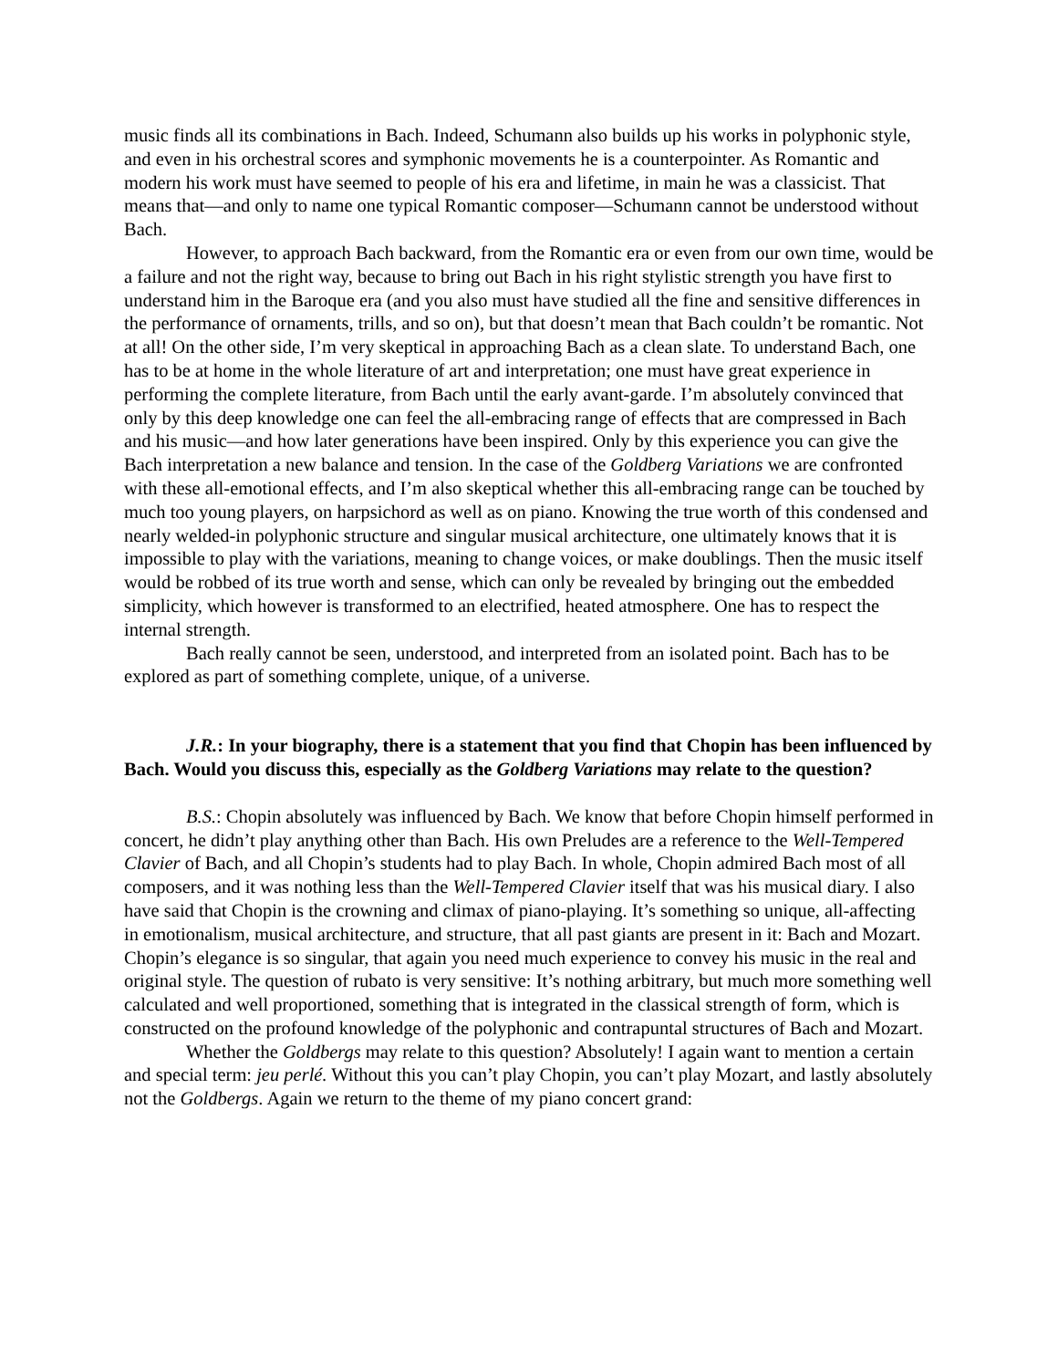music finds all its combinations in Bach. Indeed, Schumann also builds up his works in polyphonic style, and even in his orchestral scores and symphonic movements he is a counterpointer. As Romantic and modern his work must have seemed to people of his era and lifetime, in main he was a classicist. That means that—and only to name one typical Romantic composer—Schumann cannot be understood without Bach.
However, to approach Bach backward, from the Romantic era or even from our own time, would be a failure and not the right way, because to bring out Bach in his right stylistic strength you have first to understand him in the Baroque era (and you also must have studied all the fine and sensitive differences in the performance of ornaments, trills, and so on), but that doesn’t mean that Bach couldn’t be romantic. Not at all! On the other side, I’m very skeptical in approaching Bach as a clean slate. To understand Bach, one has to be at home in the whole literature of art and interpretation; one must have great experience in performing the complete literature, from Bach until the early avant-garde. I’m absolutely convinced that only by this deep knowledge one can feel the all-embracing range of effects that are compressed in Bach and his music—and how later generations have been inspired. Only by this experience you can give the Bach interpretation a new balance and tension. In the case of the Goldberg Variations we are confronted with these all-emotional effects, and I’m also skeptical whether this all-embracing range can be touched by much too young players, on harpsichord as well as on piano. Knowing the true worth of this condensed and nearly welded-in polyphonic structure and singular musical architecture, one ultimately knows that it is impossible to play with the variations, meaning to change voices, or make doublings. Then the music itself would be robbed of its true worth and sense, which can only be revealed by bringing out the embedded simplicity, which however is transformed to an electrified, heated atmosphere. One has to respect the internal strength.
Bach really cannot be seen, understood, and interpreted from an isolated point. Bach has to be explored as part of something complete, unique, of a universe.
J.R.: In your biography, there is a statement that you find that Chopin has been influenced by Bach. Would you discuss this, especially as the Goldberg Variations may relate to the question?
B.S.: Chopin absolutely was influenced by Bach. We know that before Chopin himself performed in concert, he didn’t play anything other than Bach. His own Preludes are a reference to the Well-Tempered Clavier of Bach, and all Chopin’s students had to play Bach. In whole, Chopin admired Bach most of all composers, and it was nothing less than the Well-Tempered Clavier itself that was his musical diary. I also have said that Chopin is the crowning and climax of piano-playing. It’s something so unique, all-affecting in emotionalism, musical architecture, and structure, that all past giants are present in it: Bach and Mozart. Chopin’s elegance is so singular, that again you need much experience to convey his music in the real and original style. The question of rubato is very sensitive: It’s nothing arbitrary, but much more something well calculated and well proportioned, something that is integrated in the classical strength of form, which is constructed on the profound knowledge of the polyphonic and contrapuntal structures of Bach and Mozart.
Whether the Goldbergs may relate to this question? Absolutely! I again want to mention a certain and special term: jeu perlé. Without this you can’t play Chopin, you can’t play Mozart, and lastly absolutely not the Goldbergs. Again we return to the theme of my piano concert grand: